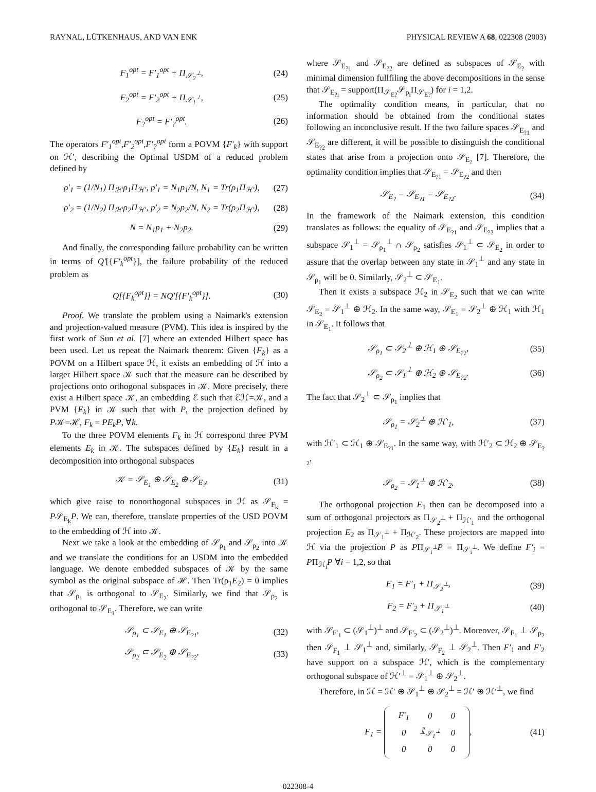RAYNAL, LÜTKENHAUS, AND VAN ENK PHYSICAL REVIEW A 68, 022308 (2003)
F<sub>1</sub><sup>opt</sup> = F′<sub>1</sub><sup>opt</sup> + Π<sub>𝒮<sub>2</sub><sup>⊥</sup></sub>, (24)
F<sub>2</sub><sup>opt</sup> = F′<sub>2</sub><sup>opt</sup> + Π<sub>𝒮<sub>1</sub><sup>⊥</sup></sub>, (25)
F<sub>?</sub><sup>opt</sup> = F′<sub>?</sub><sup>opt</sup>. (26)
The operators F′<sub>1</sub><sup>opt</sup>,F′<sub>2</sub><sup>opt</sup>,F′<sub>?</sub><sup>opt</sup> form a POVM {F′<sub>k</sub>} with support on ℋ′, describing the Optimal USDM of a reduced problem defined by
ρ′<sub>1</sub> = (1/N<sub>1</sub>) Π<sub>ℋ′</sub>ρ<sub>1</sub>Π<sub>ℋ′</sub>, p′<sub>1</sub> = N<sub>1</sub>p<sub>1</sub>/N, N<sub>1</sub> = Tr(ρ<sub>1</sub>Π<sub>ℋ′</sub>), (27)
ρ′<sub>2</sub> = (1/N<sub>2</sub>) Π<sub>ℋ′</sub>ρ<sub>2</sub>Π<sub>ℋ′</sub>, p′<sub>2</sub> = N<sub>2</sub>p<sub>2</sub>/N, N<sub>2</sub> = Tr(ρ<sub>2</sub>Π<sub>ℋ′</sub>), (28)
N = N<sub>1</sub>p<sub>1</sub> + N<sub>2</sub>p<sub>2</sub>. (29)
And finally, the corresponding failure probability can be written in terms of Q′[{F′<sub>k</sub><sup>opt</sup>}], the failure probability of the reduced problem as
Q[{F<sub>k</sub><sup>opt</sup>}] = NQ′[{F′<sub>k</sub><sup>opt</sup>}]. (30)
Proof. We translate the problem using a Naimark's extension and projection-valued measure (PVM). This idea is inspired by the first work of Sun et al. [7] where an extended Hilbert space has been used. Let us repeat the Naimark theorem: Given {F<sub>k</sub>} as a POVM on a Hilbert space ℋ, it exists an embedding of ℋ into a larger Hilbert space 𝒦 such that the measure can be described by projections onto orthogonal subspaces in 𝒦. More precisely, there exist a Hilbert space 𝒦, an embedding ℰ such that ℰℋ=𝒦, and a PVM {E<sub>k</sub>} in 𝒦 such that with P, the projection defined by P𝒦=ℋ, F<sub>k</sub> = PE<sub>k</sub>P, ∀k.
To the three POVM elements F<sub>k</sub> in ℋ correspond three PVM elements E<sub>k</sub> in 𝒦. The subspaces defined by {E<sub>k</sub>} result in a decomposition into orthogonal subspaces
𝒦 = 𝒮<sub>E<sub>1</sub></sub> ⊕ 𝒮<sub>E<sub>2</sub></sub> ⊕ 𝒮<sub>E<sub>?</sub></sub>, (31)
which give raise to nonorthogonal subspaces in ℋ as 𝒮<sub>F<sub>k</sub></sub> = P𝒮<sub>E<sub>k</sub></sub>P. We can, therefore, translate properties of the USD POVM to the embedding of ℋ into 𝒦.
Next we take a look at the embedding of 𝒮<sub>ρ<sub>1</sub></sub> and 𝒮<sub>ρ<sub>2</sub></sub> into 𝒦 and we translate the conditions for an USDM into the embedded language. We denote embedded subspaces of 𝒦 by the same symbol as the original subspace of ℋ. Then Tr(ρ<sub>1</sub>E<sub>2</sub>) = 0 implies that 𝒮<sub>ρ<sub>1</sub></sub> is orthogonal to 𝒮<sub>E<sub>2</sub></sub>. Similarly, we find that 𝒮<sub>ρ<sub>2</sub></sub> is orthogonal to 𝒮<sub>E<sub>1</sub></sub>. Therefore, we can write
𝒮<sub>ρ<sub>1</sub></sub> ⊂ 𝒮<sub>E<sub>1</sub></sub> ⊕ 𝒮<sub>E<sub>?1</sub></sub>, (32)
𝒮<sub>ρ<sub>2</sub></sub> ⊂ 𝒮<sub>E<sub>2</sub></sub> ⊕ 𝒮<sub>E<sub>?2</sub></sub>, (33)
where 𝒮<sub>E<sub>?1</sub></sub> and 𝒮<sub>E<sub>?2</sub></sub> are defined as subspaces of 𝒮<sub>E<sub>?</sub></sub> with minimal dimension fullfiling the above decompositions in the sense that 𝒮<sub>E<sub>?i</sub></sub> = support(Π<sub>𝒮<sub>E?</sub></sub>𝒮<sub>ρ<sub>i</sub></sub>Π<sub>𝒮<sub>E?</sub></sub>) for i = 1,2.
The optimality condition means, in particular, that no information should be obtained from the conditional states following an inconclusive result. If the two failure spaces 𝒮<sub>E<sub>?1</sub></sub> and 𝒮<sub>E<sub>?2</sub></sub> are different, it will be possible to distinguish the conditional states that arise from a projection onto 𝒮<sub>E<sub>?</sub></sub> [7]. Therefore, the optimality condition implies that 𝒮<sub>E<sub>?1</sub></sub> = 𝒮<sub>E<sub>?2</sub></sub> and then
𝒮<sub>E<sub>?</sub></sub> = 𝒮<sub>E<sub>?1</sub></sub> = 𝒮<sub>E<sub>?2</sub></sub>. (34)
In the framework of the Naimark extension, this condition translates as follows: the equality of 𝒮<sub>E<sub>?1</sub></sub> and 𝒮<sub>E<sub>?2</sub></sub> implies that a subspace 𝒮<sub>1</sub><sup>⊥</sup> = 𝒮<sub>ρ<sub>1</sub></sub><sup>⊥</sup> ∩ 𝒮<sub>ρ<sub>2</sub></sub> satisfies 𝒮<sub>1</sub><sup>⊥</sup> ⊂ 𝒮<sub>E<sub>2</sub></sub> in order to assure that the overlap between any state in 𝒮<sub>1</sub><sup>⊥</sup> and any state in 𝒮<sub>ρ<sub>1</sub></sub> will be 0. Similarly, 𝒮<sub>2</sub><sup>⊥</sup> ⊂ 𝒮<sub>E<sub>1</sub></sub>.
Then it exists a subspace ℋ<sub>2</sub> in 𝒮<sub>E<sub>2</sub></sub> such that we can write 𝒮<sub>E<sub>2</sub></sub> = 𝒮<sub>1</sub><sup>⊥</sup> ⊕ ℋ<sub>2</sub>. In the same way, 𝒮<sub>E<sub>1</sub></sub> = 𝒮<sub>2</sub><sup>⊥</sup> ⊕ ℋ<sub>1</sub> with ℋ<sub>1</sub> in 𝒮<sub>E<sub>1</sub></sub>. It follows that
𝒮<sub>ρ<sub>1</sub></sub> ⊂ 𝒮<sub>2</sub><sup>⊥</sup> ⊕ ℋ<sub>1</sub> ⊕ 𝒮<sub>E<sub>?1</sub></sub>, (35)
𝒮<sub>ρ<sub>2</sub></sub> ⊂ 𝒮<sub>1</sub><sup>⊥</sup> ⊕ ℋ<sub>2</sub> ⊕ 𝒮<sub>E<sub>?2</sub></sub>. (36)
The fact that 𝒮<sub>2</sub><sup>⊥</sup> ⊂ 𝒮<sub>ρ<sub>1</sub></sub> implies that
𝒮<sub>ρ<sub>1</sub></sub> = 𝒮<sub>2</sub><sup>⊥</sup> ⊕ ℋ′<sub>1</sub>, (37)
with ℋ′<sub>1</sub> ⊂ ℋ<sub>1</sub> ⊕ 𝒮<sub>E<sub>?1</sub></sub>. In the same way, with ℋ′<sub>2</sub> ⊂ ℋ<sub>2</sub> ⊕ 𝒮<sub>E<sub>?2</sub></sub>,
𝒮<sub>ρ<sub>2</sub></sub> = 𝒮<sub>1</sub><sup>⊥</sup> ⊕ ℋ′<sub>2</sub>. (38)
The orthogonal projection E<sub>1</sub> then can be decomposed into a sum of orthogonal projectors as Π<sub>𝒮<sub>2</sub><sup>⊥</sup></sub> + Π<sub>ℋ′<sub>1</sub></sub> and the orthogonal projection E<sub>2</sub> as Π<sub>𝒮<sub>1</sub><sup>⊥</sup></sub> + Π<sub>ℋ′<sub>2</sub></sub>. These projectors are mapped into ℋ via the projection P as PΠ<sub>𝒮<sub>i</sub><sup>⊥</sup></sub>P = Π<sub>𝒮<sub>i</sub><sup>⊥</sup></sub>. We define F′<sub>i</sub> = PΠ<sub>ℋ<sub>i</sub></sub>P ∀i = 1,2, so that
F<sub>1</sub> = F′<sub>1</sub> + Π<sub>𝒮<sub>2</sub><sup>⊥</sup></sub>, (39)
F<sub>2</sub> = F′<sub>2</sub> + Π<sub>𝒮<sub>1</sub><sup>⊥</sup></sub> (40)
with 𝒮<sub>F′<sub>1</sub></sub> ⊂ (𝒮<sub>1</sub><sup>⊥</sup>)<sup>⊥</sup> and 𝒮<sub>F′<sub>2</sub></sub> ⊂ (𝒮<sub>2</sub><sup>⊥</sup>)<sup>⊥</sup>. Moreover, 𝒮<sub>F<sub>1</sub></sub> ⊥ 𝒮<sub>ρ<sub>2</sub></sub> then 𝒮<sub>F<sub>1</sub></sub> ⊥ 𝒮<sub>1</sub><sup>⊥</sup> and, similarly, 𝒮<sub>F<sub>2</sub></sub> ⊥ 𝒮<sub>2</sub><sup>⊥</sup>. Then F′<sub>1</sub> and F′<sub>2</sub> have support on a subspace ℋ′, which is the complementary orthogonal subspace of ℋ′<sup>⊥</sup> = 𝒮<sub>1</sub><sup>⊥</sup> ⊕ 𝒮<sub>2</sub><sup>⊥</sup>.
Therefore, in ℋ = ℋ′ ⊕ 𝒮<sub>1</sub><sup>⊥</sup> ⊕ 𝒮<sub>2</sub><sup>⊥</sup> = ℋ′ ⊕ ℋ′<sup>⊥</sup>, we find
F<sub>1</sub> =
| F′<sub>1</sub> | 0 | 0 |
| 0 | 𝟙<sub>𝒮<sub>1</sub><sup>⊥</sup></sub> | 0 |
| 0 | 0 | 0 |
, (41)
022308-4